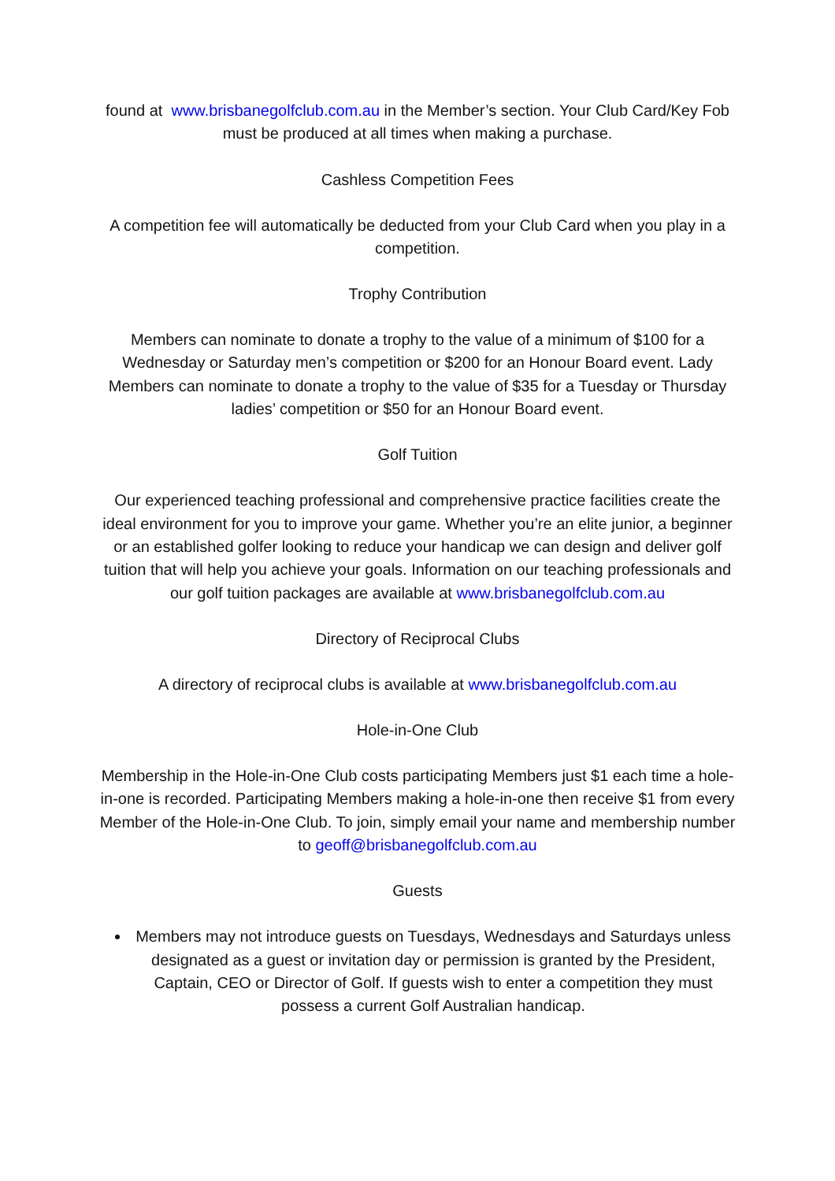found at www.brisbanegolfclub.com.au in the Member’s section. Your Club Card/Key Fob must be produced at all times when making a purchase.
Cashless Competition Fees
A competition fee will automatically be deducted from your Club Card when you play in a competition.
Trophy Contribution
Members can nominate to donate a trophy to the value of a minimum of $100 for a Wednesday or Saturday men’s competition or $200 for an Honour Board event. Lady Members can nominate to donate a trophy to the value of $35 for a Tuesday or Thursday ladies’ competition or $50 for an Honour Board event.
Golf Tuition
Our experienced teaching professional and comprehensive practice facilities create the ideal environment for you to improve your game. Whether you’re an elite junior, a beginner or an established golfer looking to reduce your handicap we can design and deliver golf tuition that will help you achieve your goals. Information on our teaching professionals and our golf tuition packages are available at www.brisbanegolfclub.com.au
Directory of Reciprocal Clubs
A directory of reciprocal clubs is available at www.brisbanegolfclub.com.au
Hole-in-One Club
Membership in the Hole-in-One Club costs participating Members just $1 each time a hole-in-one is recorded. Participating Members making a hole-in-one then receive $1 from every Member of the Hole-in-One Club. To join, simply email your name and membership number to geoff@brisbanegolfclub.com.au
Guests
Members may not introduce guests on Tuesdays, Wednesdays and Saturdays unless designated as a guest or invitation day or permission is granted by the President, Captain, CEO or Director of Golf. If guests wish to enter a competition they must possess a current Golf Australian handicap.